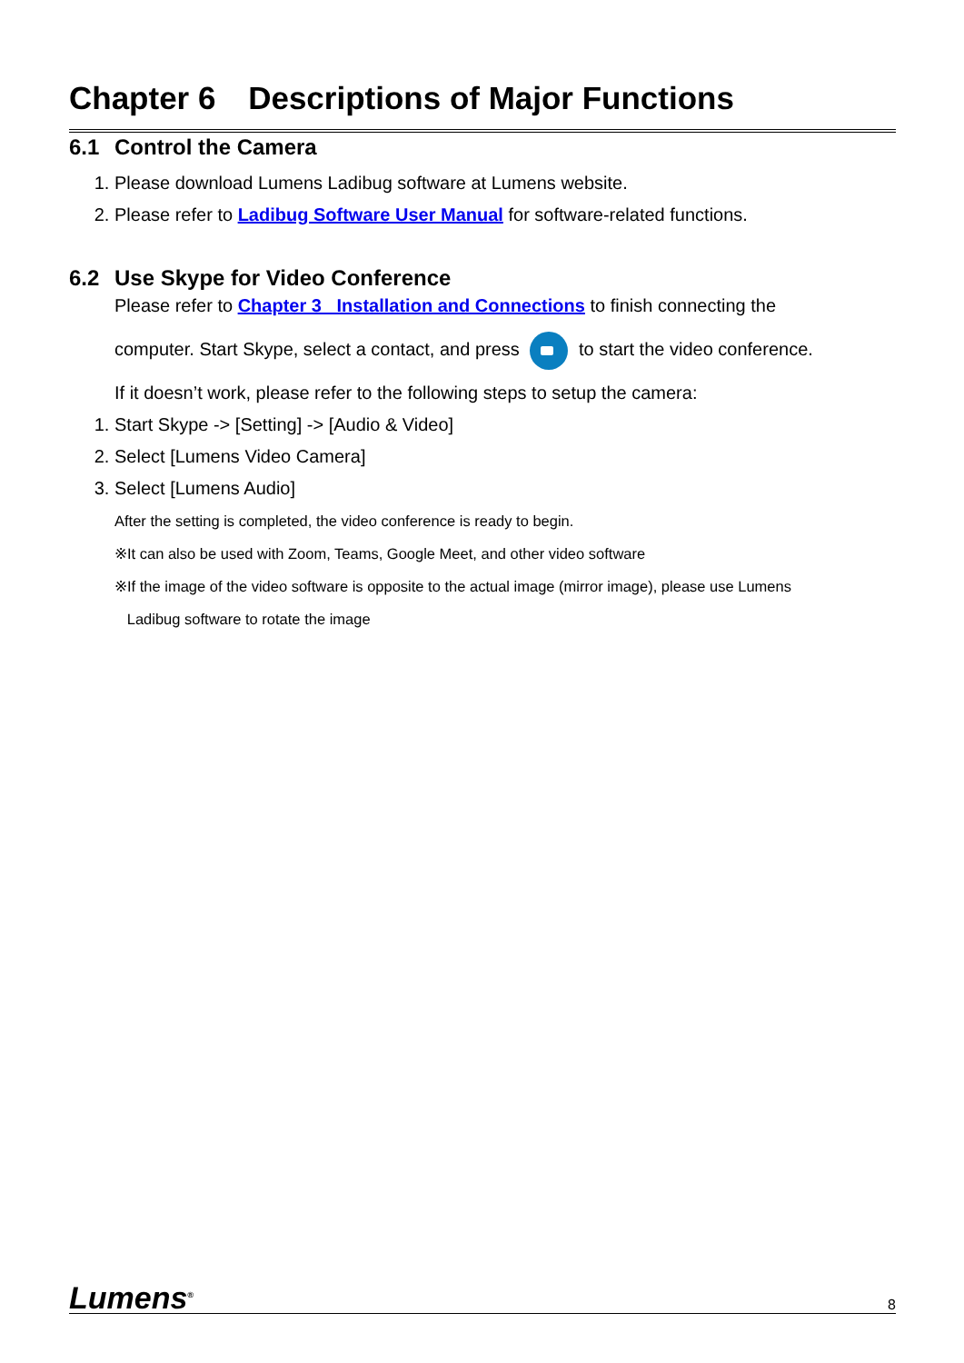Chapter 6 Descriptions of Major Functions
6.1 Control the Camera
1. Please download Lumens Ladibug software at Lumens website.
2. Please refer to Ladibug Software User Manual for software-related functions.
6.2 Use Skype for Video Conference
Please refer to Chapter 3 Installation and Connections to finish connecting the
computer. Start Skype, select a contact, and press to start the video conference.
If it doesn’t work, please refer to the following steps to setup the camera:
1. Start Skype -> [Setting] -> [Audio & Video]
2. Select [Lumens Video Camera]
3. Select [Lumens Audio]
After the setting is completed, the video conference is ready to begin.
※It can also be used with Zoom, Teams, Google Meet, and other video software
※If the image of the video software is opposite to the actual image (mirror image), please use Lumens
Ladibug software to rotate the image
Lumens<sup>®</sup> 8